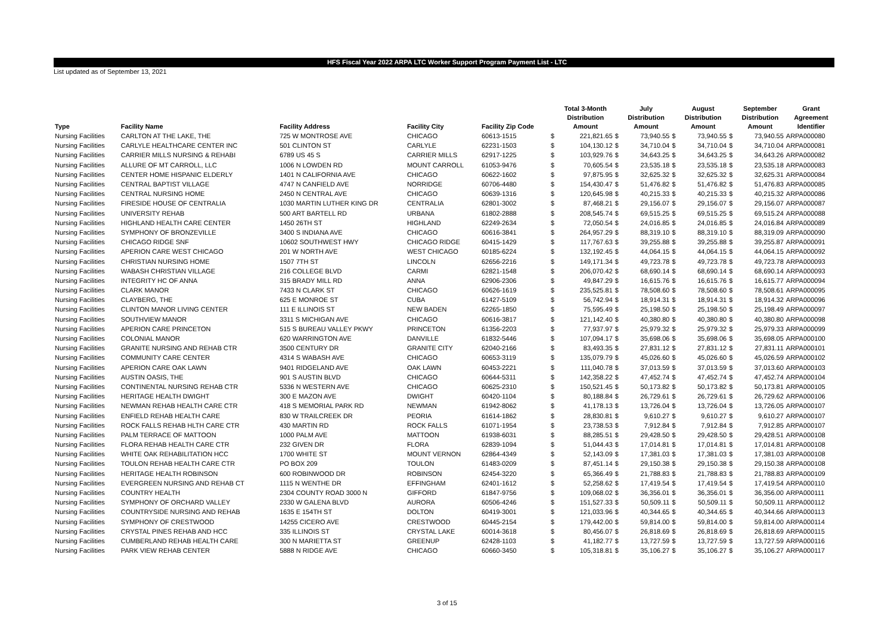HFS Fiscal Year 2022 ARPA LTC Worker Support Program Payment List - LTC
List updated as of September 13, 2021
| Type | Facility Name | Facility Address | Facility City | Facility Zip Code | | Total 3-Month Distribution Amount | | July Distribution Amount | | August Distribution Amount | | September Distribution Amount | Grant Agreement Identifier |
| --- | --- | --- | --- | --- | --- | --- | --- | --- | --- | --- | --- | --- | --- |
| Nursing Facilities | CARLTON AT THE LAKE, THE | 725 W MONTROSE AVE | CHICAGO | 60613-1515 | $ | 221,821.65 | $ | 73,940.55 | $ | 73,940.55 | $ | 73,940.55 | ARPA000080 |
| Nursing Facilities | CARLYLE HEALTHCARE CENTER INC | 501 CLINTON ST | CARLYLE | 62231-1503 | $ | 104,130.12 | $ | 34,710.04 | $ | 34,710.04 | $ | 34,710.04 | ARPA000081 |
| Nursing Facilities | CARRIER MILLS NURSING & REHABI | 6789 US 45 S | CARRIER MILLS | 62917-1225 | $ | 103,929.76 | $ | 34,643.25 | $ | 34,643.25 | $ | 34,643.26 | ARPA000082 |
| Nursing Facilities | ALLURE OF MT CARROLL, LLC | 1006 N LOWDEN RD | MOUNT CARROLL | 61053-9476 | $ | 70,605.54 | $ | 23,535.18 | $ | 23,535.18 | $ | 23,535.18 | ARPA000083 |
| Nursing Facilities | CENTER HOME HISPANIC ELDERLY | 1401 N CALIFORNIA AVE | CHICAGO | 60622-1602 | $ | 97,875.95 | $ | 32,625.32 | $ | 32,625.32 | $ | 32,625.31 | ARPA000084 |
| Nursing Facilities | CENTRAL BAPTIST VILLAGE | 4747 N CANFIELD AVE | NORRIDGE | 60706-4480 | $ | 154,430.47 | $ | 51,476.82 | $ | 51,476.82 | $ | 51,476.83 | ARPA000085 |
| Nursing Facilities | CENTRAL NURSING HOME | 2450 N CENTRAL AVE | CHICAGO | 60639-1316 | $ | 120,645.98 | $ | 40,215.33 | $ | 40,215.33 | $ | 40,215.32 | ARPA000086 |
| Nursing Facilities | FIRESIDE HOUSE OF CENTRALIA | 1030 MARTIN LUTHER KING DR | CENTRALIA | 62801-3002 | $ | 87,468.21 | $ | 29,156.07 | $ | 29,156.07 | $ | 29,156.07 | ARPA000087 |
| Nursing Facilities | UNIVERSITY REHAB | 500 ART BARTELL RD | URBANA | 61802-2888 | $ | 208,545.74 | $ | 69,515.25 | $ | 69,515.25 | $ | 69,515.24 | ARPA000088 |
| Nursing Facilities | HIGHLAND HEALTH CARE CENTER | 1450 26TH ST | HIGHLAND | 62249-2634 | $ | 72,050.54 | $ | 24,016.85 | $ | 24,016.85 | $ | 24,016.84 | ARPA000089 |
| Nursing Facilities | SYMPHONY OF BRONZEVILLE | 3400 S INDIANA AVE | CHICAGO | 60616-3841 | $ | 264,957.29 | $ | 88,319.10 | $ | 88,319.10 | $ | 88,319.09 | ARPA000090 |
| Nursing Facilities | CHICAGO RIDGE SNF | 10602 SOUTHWEST HWY | CHICAGO RIDGE | 60415-1429 | $ | 117,767.63 | $ | 39,255.88 | $ | 39,255.88 | $ | 39,255.87 | ARPA000091 |
| Nursing Facilities | APERION CARE WEST CHICAGO | 201 W NORTH AVE | WEST CHICAGO | 60185-6224 | $ | 132,192.45 | $ | 44,064.15 | $ | 44,064.15 | $ | 44,064.15 | ARPA000092 |
| Nursing Facilities | CHRISTIAN NURSING HOME | 1507 7TH ST | LINCOLN | 62656-2216 | $ | 149,171.34 | $ | 49,723.78 | $ | 49,723.78 | $ | 49,723.78 | ARPA000093 |
| Nursing Facilities | WABASH CHRISTIAN VILLAGE | 216 COLLEGE BLVD | CARMI | 62821-1548 | $ | 206,070.42 | $ | 68,690.14 | $ | 68,690.14 | $ | 68,690.14 | ARPA000093 |
| Nursing Facilities | INTEGRITY HC OF ANNA | 315 BRADY MILL RD | ANNA | 62906-2306 | $ | 49,847.29 | $ | 16,615.76 | $ | 16,615.76 | $ | 16,615.77 | ARPA000094 |
| Nursing Facilities | CLARK MANOR | 7433 N CLARK ST | CHICAGO | 60626-1619 | $ | 235,525.81 | $ | 78,508.60 | $ | 78,508.60 | $ | 78,508.61 | ARPA000095 |
| Nursing Facilities | CLAYBERG, THE | 625 E MONROE ST | CUBA | 61427-5109 | $ | 56,742.94 | $ | 18,914.31 | $ | 18,914.31 | $ | 18,914.32 | ARPA000096 |
| Nursing Facilities | CLINTON MANOR LIVING CENTER | 111 E ILLINOIS ST | NEW BADEN | 62265-1850 | $ | 75,595.49 | $ | 25,198.50 | $ | 25,198.50 | $ | 25,198.49 | ARPA000097 |
| Nursing Facilities | SOUTHVIEW MANOR | 3311 S MICHIGAN AVE | CHICAGO | 60616-3817 | $ | 121,142.40 | $ | 40,380.80 | $ | 40,380.80 | $ | 40,380.80 | ARPA000098 |
| Nursing Facilities | APERION CARE PRINCETON | 515 S BUREAU VALLEY PKWY | PRINCETON | 61356-2203 | $ | 77,937.97 | $ | 25,979.32 | $ | 25,979.32 | $ | 25,979.33 | ARPA000099 |
| Nursing Facilities | COLONIAL MANOR | 620 WARRINGTON AVE | DANVILLE | 61832-5446 | $ | 107,094.17 | $ | 35,698.06 | $ | 35,698.06 | $ | 35,698.05 | ARPA000100 |
| Nursing Facilities | GRANITE NURSING AND REHAB CTR | 3500 CENTURY DR | GRANITE CITY | 62040-2166 | $ | 83,493.35 | $ | 27,831.12 | $ | 27,831.12 | $ | 27,831.11 | ARPA000101 |
| Nursing Facilities | COMMUNITY CARE CENTER | 4314 S WABASH AVE | CHICAGO | 60653-3119 | $ | 135,079.79 | $ | 45,026.60 | $ | 45,026.60 | $ | 45,026.59 | ARPA000102 |
| Nursing Facilities | APERION CARE OAK LAWN | 9401 RIDGELAND AVE | OAK LAWN | 60453-2221 | $ | 111,040.78 | $ | 37,013.59 | $ | 37,013.59 | $ | 37,013.60 | ARPA000103 |
| Nursing Facilities | AUSTIN OASIS, THE | 901 S AUSTIN BLVD | CHICAGO | 60644-5311 | $ | 142,358.22 | $ | 47,452.74 | $ | 47,452.74 | $ | 47,452.74 | ARPA000104 |
| Nursing Facilities | CONTINENTAL NURSING REHAB CTR | 5336 N WESTERN AVE | CHICAGO | 60625-2310 | $ | 150,521.45 | $ | 50,173.82 | $ | 50,173.82 | $ | 50,173.81 | ARPA000105 |
| Nursing Facilities | HERITAGE HEALTH DWIGHT | 300 E MAZON AVE | DWIGHT | 60420-1104 | $ | 80,188.84 | $ | 26,729.61 | $ | 26,729.61 | $ | 26,729.62 | ARPA000106 |
| Nursing Facilities | NEWMAN REHAB HEALTH CARE CTR | 418 S MEMORIAL PARK RD | NEWMAN | 61942-8062 | $ | 41,178.13 | $ | 13,726.04 | $ | 13,726.04 | $ | 13,726.05 | ARPA000107 |
| Nursing Facilities | ENFIELD REHAB HEALTH CARE | 830 W TRAILCREEK DR | PEORIA | 61614-1862 | $ | 28,830.81 | $ | 9,610.27 | $ | 9,610.27 | $ | 9,610.27 | ARPA000107 |
| Nursing Facilities | ROCK FALLS REHAB HLTH CARE CTR | 430 MARTIN RD | ROCK FALLS | 61071-1954 | $ | 23,738.53 | $ | 7,912.84 | $ | 7,912.84 | $ | 7,912.85 | ARPA000107 |
| Nursing Facilities | PALM TERRACE OF MATTOON | 1000 PALM AVE | MATTOON | 61938-6031 | $ | 88,285.51 | $ | 29,428.50 | $ | 29,428.50 | $ | 29,428.51 | ARPA000108 |
| Nursing Facilities | FLORA REHAB HEALTH CARE CTR | 232 GIVEN DR | FLORA | 62839-1094 | $ | 51,044.43 | $ | 17,014.81 | $ | 17,014.81 | $ | 17,014.81 | ARPA000108 |
| Nursing Facilities | WHITE OAK REHABILITATION HCC | 1700 WHITE ST | MOUNT VERNON | 62864-4349 | $ | 52,143.09 | $ | 17,381.03 | $ | 17,381.03 | $ | 17,381.03 | ARPA000108 |
| Nursing Facilities | TOULON REHAB HEALTH CARE CTR | PO BOX 209 | TOULON | 61483-0209 | $ | 87,451.14 | $ | 29,150.38 | $ | 29,150.38 | $ | 29,150.38 | ARPA000108 |
| Nursing Facilities | HERITAGE HEALTH ROBINSON | 600 ROBINWOOD DR | ROBINSON | 62454-3220 | $ | 65,366.49 | $ | 21,788.83 | $ | 21,788.83 | $ | 21,788.83 | ARPA000109 |
| Nursing Facilities | EVERGREEN NURSING AND REHAB CT | 1115 N WENTHE DR | EFFINGHAM | 62401-1612 | $ | 52,258.62 | $ | 17,419.54 | $ | 17,419.54 | $ | 17,419.54 | ARPA000110 |
| Nursing Facilities | COUNTRY HEALTH | 2304 COUNTY ROAD 3000 N | GIFFORD | 61847-9756 | $ | 109,068.02 | $ | 36,356.01 | $ | 36,356.01 | $ | 36,356.00 | ARPA000111 |
| Nursing Facilities | SYMPHONY OF ORCHARD VALLEY | 2330 W GALENA BLVD | AURORA | 60506-4246 | $ | 151,527.33 | $ | 50,509.11 | $ | 50,509.11 | $ | 50,509.11 | ARPA000112 |
| Nursing Facilities | COUNTRYSIDE NURSING AND REHAB | 1635 E 154TH ST | DOLTON | 60419-3001 | $ | 121,033.96 | $ | 40,344.65 | $ | 40,344.65 | $ | 40,344.66 | ARPA000113 |
| Nursing Facilities | SYMPHONY OF CRESTWOOD | 14255 CICERO AVE | CRESTWOOD | 60445-2154 | $ | 179,442.00 | $ | 59,814.00 | $ | 59,814.00 | $ | 59,814.00 | ARPA000114 |
| Nursing Facilities | CRYSTAL PINES REHAB AND HCC | 335 ILLINOIS ST | CRYSTAL LAKE | 60014-3618 | $ | 80,456.07 | $ | 26,818.69 | $ | 26,818.69 | $ | 26,818.69 | ARPA000115 |
| Nursing Facilities | CUMBERLAND REHAB HEALTH CARE | 300 N MARIETTA ST | GREENUP | 62428-1103 | $ | 41,182.77 | $ | 13,727.59 | $ | 13,727.59 | $ | 13,727.59 | ARPA000116 |
| Nursing Facilities | PARK VIEW REHAB CENTER | 5888 N RIDGE AVE | CHICAGO | 60660-3450 | $ | 105,318.81 | $ | 35,106.27 | $ | 35,106.27 | $ | 35,106.27 | ARPA000117 |
3 of 15